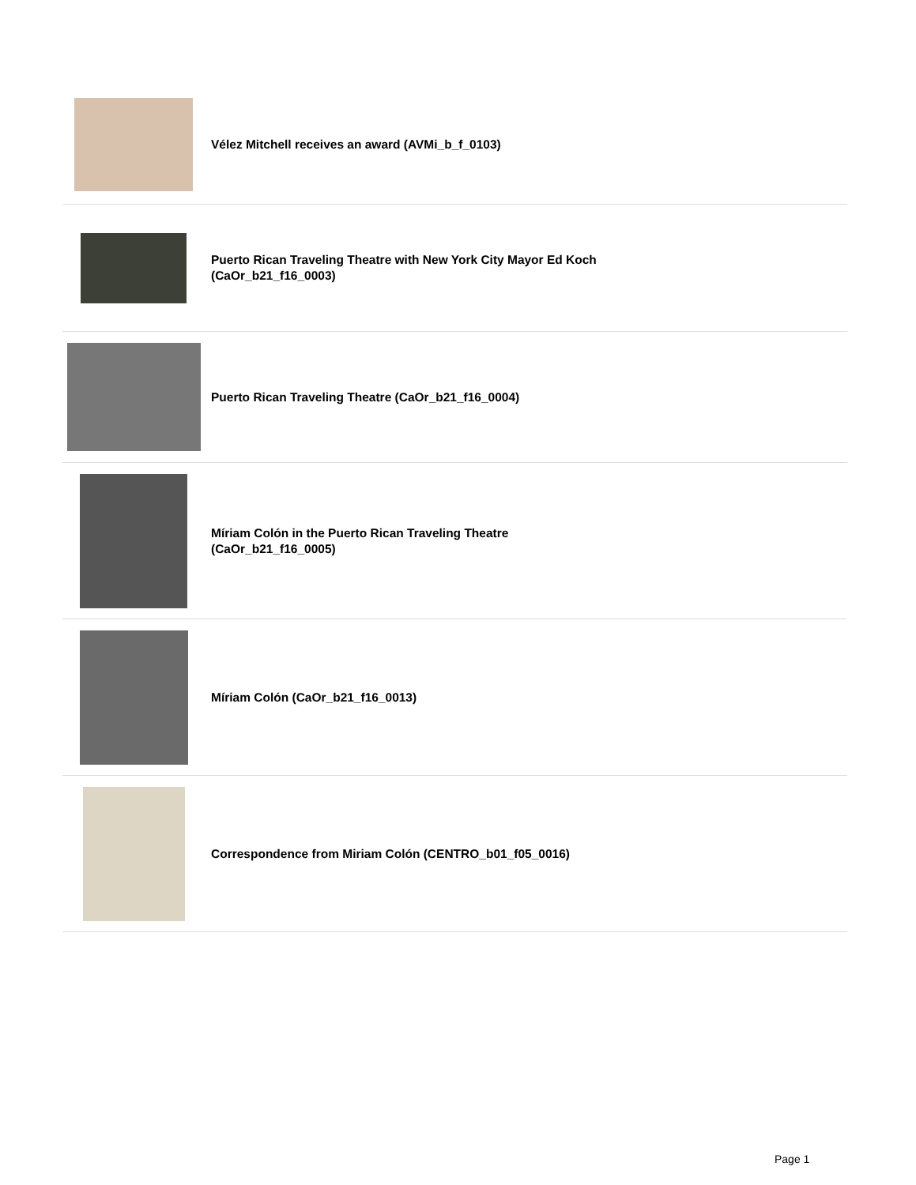Vélez Mitchell receives an award (AVMi_b_f_0103)
Puerto Rican Traveling Theatre with New York City Mayor Ed Koch
(CaOr_b21_f16_0003)
Puerto Rican Traveling Theatre (CaOr_b21_f16_0004)
Míriam Colón in the Puerto Rican Traveling Theatre
(CaOr_b21_f16_0005)
Míriam Colón (CaOr_b21_f16_0013)
Correspondence from Miriam Colón (CENTRO_b01_f05_0016)
Page 1